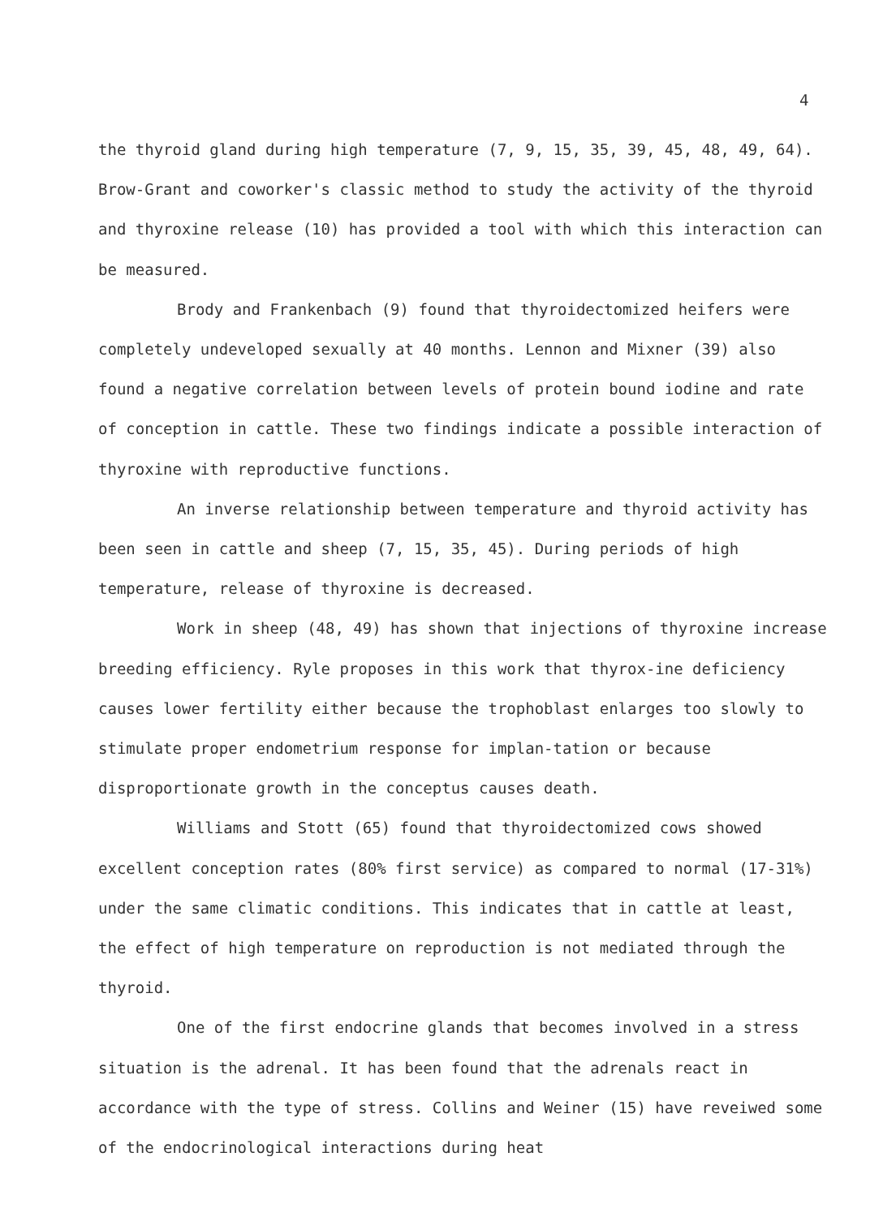4
the thyroid gland during high temperature (7, 9, 15, 35, 39, 45, 48, 49, 64). Brow-Grant and coworker's classic method to study the activity of the thyroid and thyroxine release (10) has provided a tool with which this interaction can be measured.
Brody and Frankenbach (9) found that thyroidectomized heifers were completely undeveloped sexually at 40 months. Lennon and Mixner (39) also found a negative correlation between levels of protein bound iodine and rate of conception in cattle. These two findings indicate a possible interaction of thyroxine with reproductive functions.
An inverse relationship between temperature and thyroid activity has been seen in cattle and sheep (7, 15, 35, 45). During periods of high temperature, release of thyroxine is decreased.
Work in sheep (48, 49) has shown that injections of thyroxine increase breeding efficiency. Ryle proposes in this work that thyrox-ine deficiency causes lower fertility either because the trophoblast enlarges too slowly to stimulate proper endometrium response for implan-tation or because disproportionate growth in the conceptus causes death.
Williams and Stott (65) found that thyroidectomized cows showed excellent conception rates (80% first service) as compared to normal (17-31%) under the same climatic conditions. This indicates that in cattle at least, the effect of high temperature on reproduction is not mediated through the thyroid.
One of the first endocrine glands that becomes involved in a stress situation is the adrenal. It has been found that the adrenals react in accordance with the type of stress. Collins and Weiner (15) have reveiwed some of the endocrinological interactions during heat